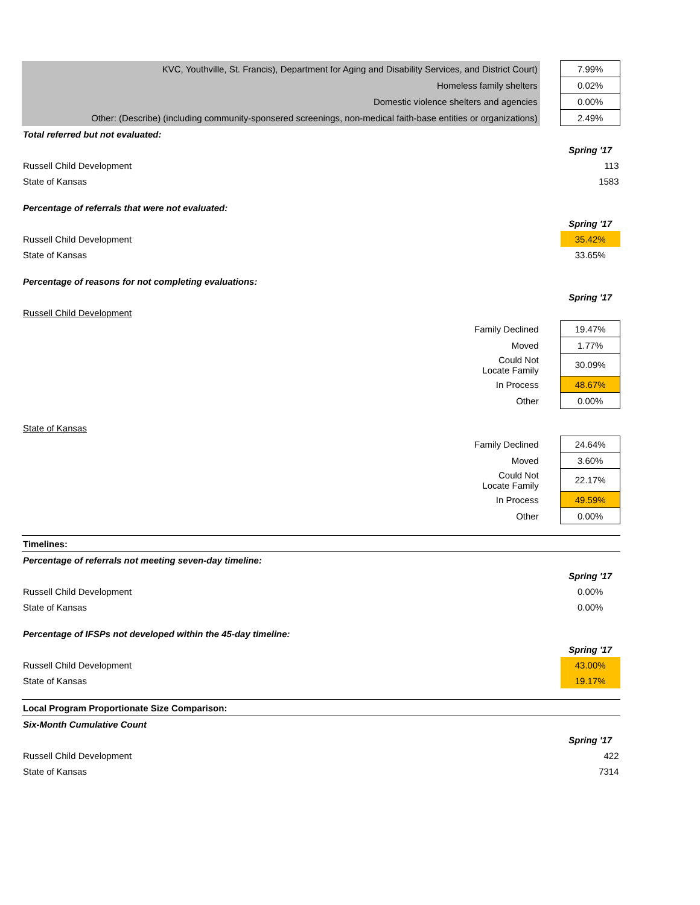| KVC, Youthville, St. Francis), Department for Aging and Disability Services, and District Court) | | 7.99% |
| Homeless family shelters | | 0.02% |
| Domestic violence shelters and agencies | | 0.00% |
| Other: (Describe) (including community-sponsered screenings, non-medical faith-base entities or organizations) | | 2.49% |
| Total referred but not evaluated: | | |
| | | Spring '17 |
| Russell Child Development | | 113 |
| State of Kansas | | 1583 |
| Percentage of referrals that were not evaluated: | | |
| | | Spring '17 |
| Russell Child Development | | 35.42% |
| State of Kansas | | 33.65% |
| Percentage of reasons for not completing evaluations: | | |
| | | Spring '17 |
| Russell Child Development | | |
| Family Declined | | 19.47% |
| Moved | | 1.77% |
| Could Not Locate Family | | 30.09% |
| In Process | | 48.67% |
| Other | | 0.00% |
| State of Kansas | | |
| Family Declined | | 24.64% |
| Moved | | 3.60% |
| Could Not Locate Family | | 22.17% |
| In Process | | 49.59% |
| Other | | 0.00% |
| Timelines: | | |
| Percentage of referrals not meeting seven-day timeline: | | |
| | | Spring '17 |
| Russell Child Development | | 0.00% |
| State of Kansas | | 0.00% |
| Percentage of IFSPs not developed within the 45-day timeline: | | |
| | | Spring '17 |
| Russell Child Development | | 43.00% |
| State of Kansas | | 19.17% |
| Local Program Proportionate Size Comparison: | | |
| Six-Month Cumulative Count | | |
| | | Spring '17 |
| Russell Child Development | | 422 |
| State of Kansas | | 7314 |